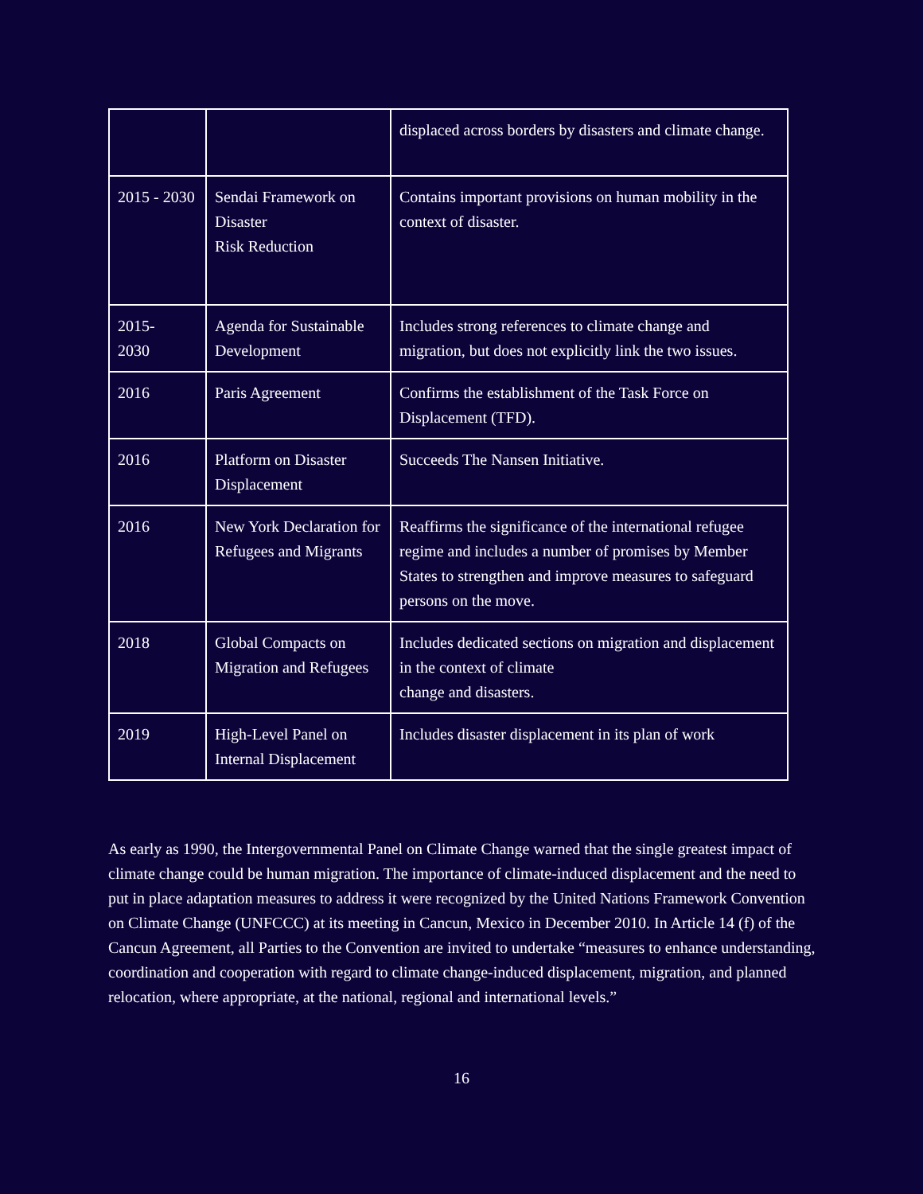| | | displaced across borders by disasters and climate change. |
| 2015 - 2030 | Sendai Framework on Disaster Risk Reduction | Contains important provisions on human mobility in the context of disaster. |
| 2015- 2030 | Agenda for Sustainable Development | Includes strong references to climate change and migration, but does not explicitly link the two issues. |
| 2016 | Paris Agreement | Confirms the establishment of the Task Force on Displacement (TFD). |
| 2016 | Platform on Disaster Displacement | Succeeds The Nansen Initiative. |
| 2016 | New York Declaration for Refugees and Migrants | Reaffirms the significance of the international refugee regime and includes a number of promises by Member States to strengthen and improve measures to safeguard persons on the move. |
| 2018 | Global Compacts on Migration and Refugees | Includes dedicated sections on migration and displacement in the context of climate change and disasters. |
| 2019 | High-Level Panel on Internal Displacement | Includes disaster displacement in its plan of work |
As early as 1990, the Intergovernmental Panel on Climate Change warned that the single greatest impact of climate change could be human migration. The importance of climate-induced displacement and the need to put in place adaptation measures to address it were recognized by the United Nations Framework Convention on Climate Change (UNFCCC) at its meeting in Cancun, Mexico in December 2010. In Article 14 (f) of the Cancun Agreement, all Parties to the Convention are invited to undertake “measures to enhance understanding, coordination and cooperation with regard to climate change-induced displacement, migration, and planned relocation, where appropriate, at the national, regional and international levels.”
16